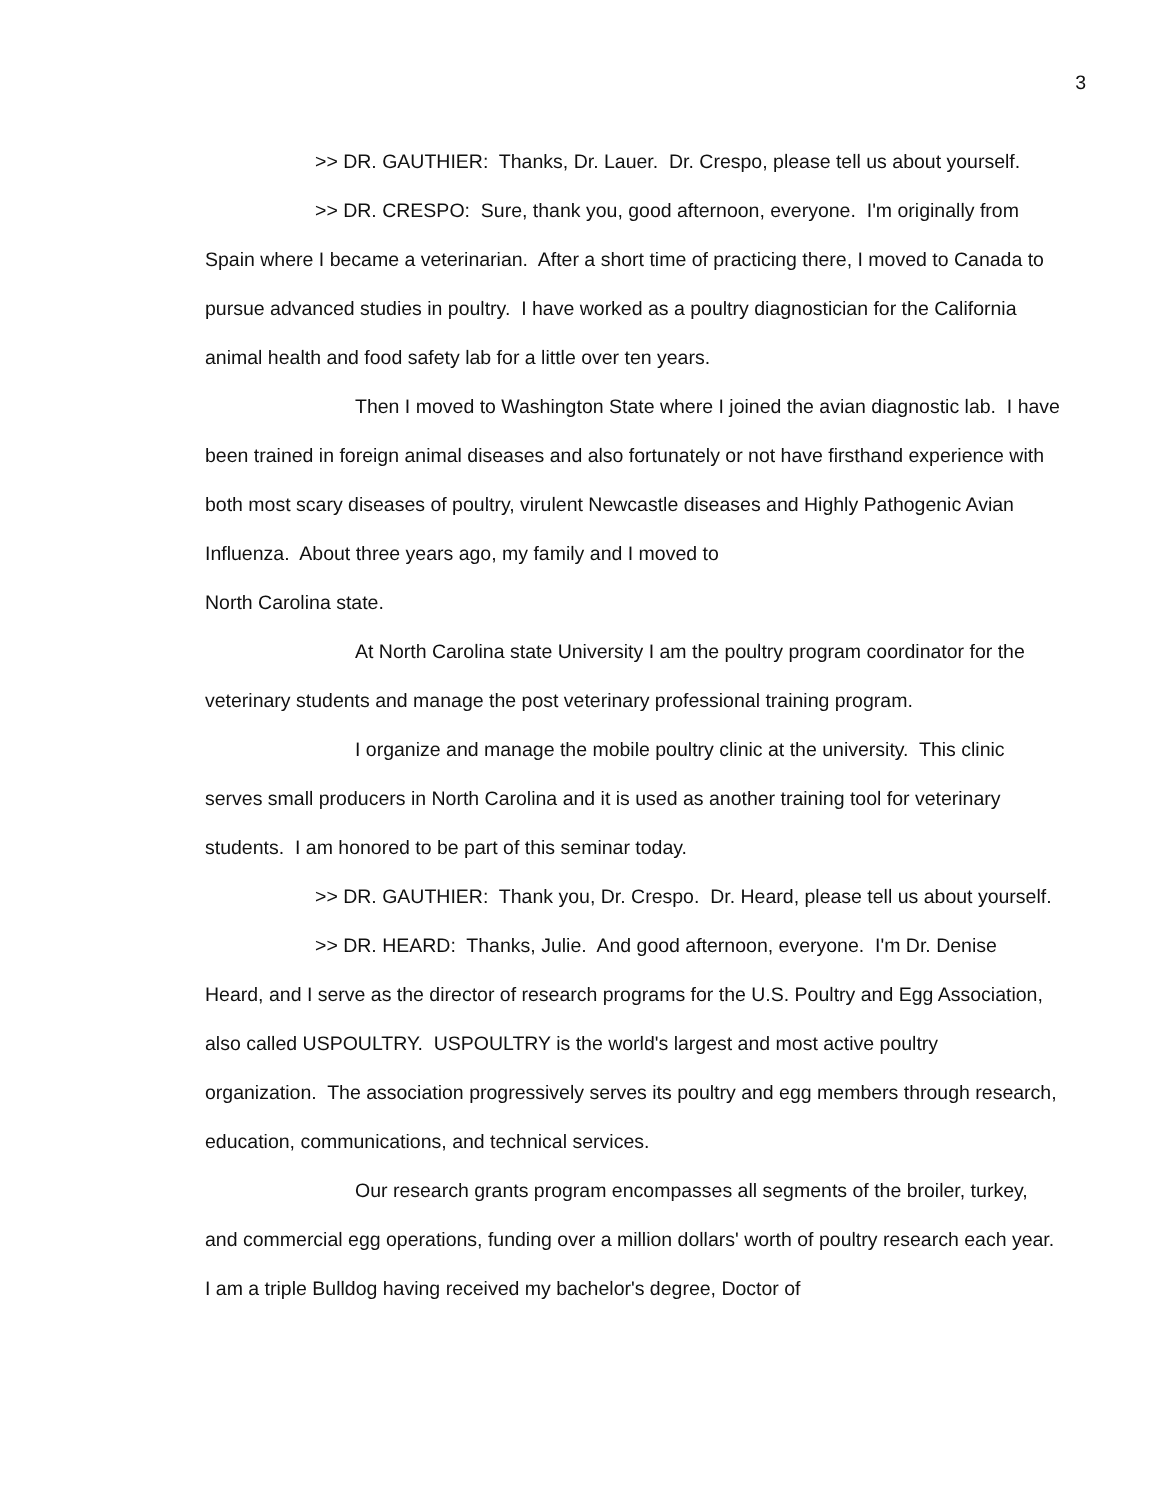3
>> DR. GAUTHIER: Thanks, Dr. Lauer. Dr. Crespo, please tell us about yourself.
>> DR. CRESPO: Sure, thank you, good afternoon, everyone. I'm originally from Spain where I became a veterinarian. After a short time of practicing there, I moved to Canada to pursue advanced studies in poultry. I have worked as a poultry diagnostician for the California animal health and food safety lab for a little over ten years.
Then I moved to Washington State where I joined the avian diagnostic lab. I have been trained in foreign animal diseases and also fortunately or not have firsthand experience with both most scary diseases of poultry, virulent Newcastle diseases and Highly Pathogenic Avian Influenza. About three years ago, my family and I moved to
North Carolina state.
At North Carolina state University I am the poultry program coordinator for the veterinary students and manage the post veterinary professional training program.
I organize and manage the mobile poultry clinic at the university. This clinic serves small producers in North Carolina and it is used as another training tool for veterinary students. I am honored to be part of this seminar today.
>> DR. GAUTHIER: Thank you, Dr. Crespo. Dr. Heard, please tell us about yourself.
>> DR. HEARD: Thanks, Julie. And good afternoon, everyone. I'm Dr. Denise Heard, and I serve as the director of research programs for the U.S. Poultry and Egg Association, also called USPOULTRY. USPOULTRY is the world's largest and most active poultry organization. The association progressively serves its poultry and egg members through research, education, communications, and technical services.
Our research grants program encompasses all segments of the broiler, turkey, and commercial egg operations, funding over a million dollars' worth of poultry research each year. I am a triple Bulldog having received my bachelor's degree, Doctor of